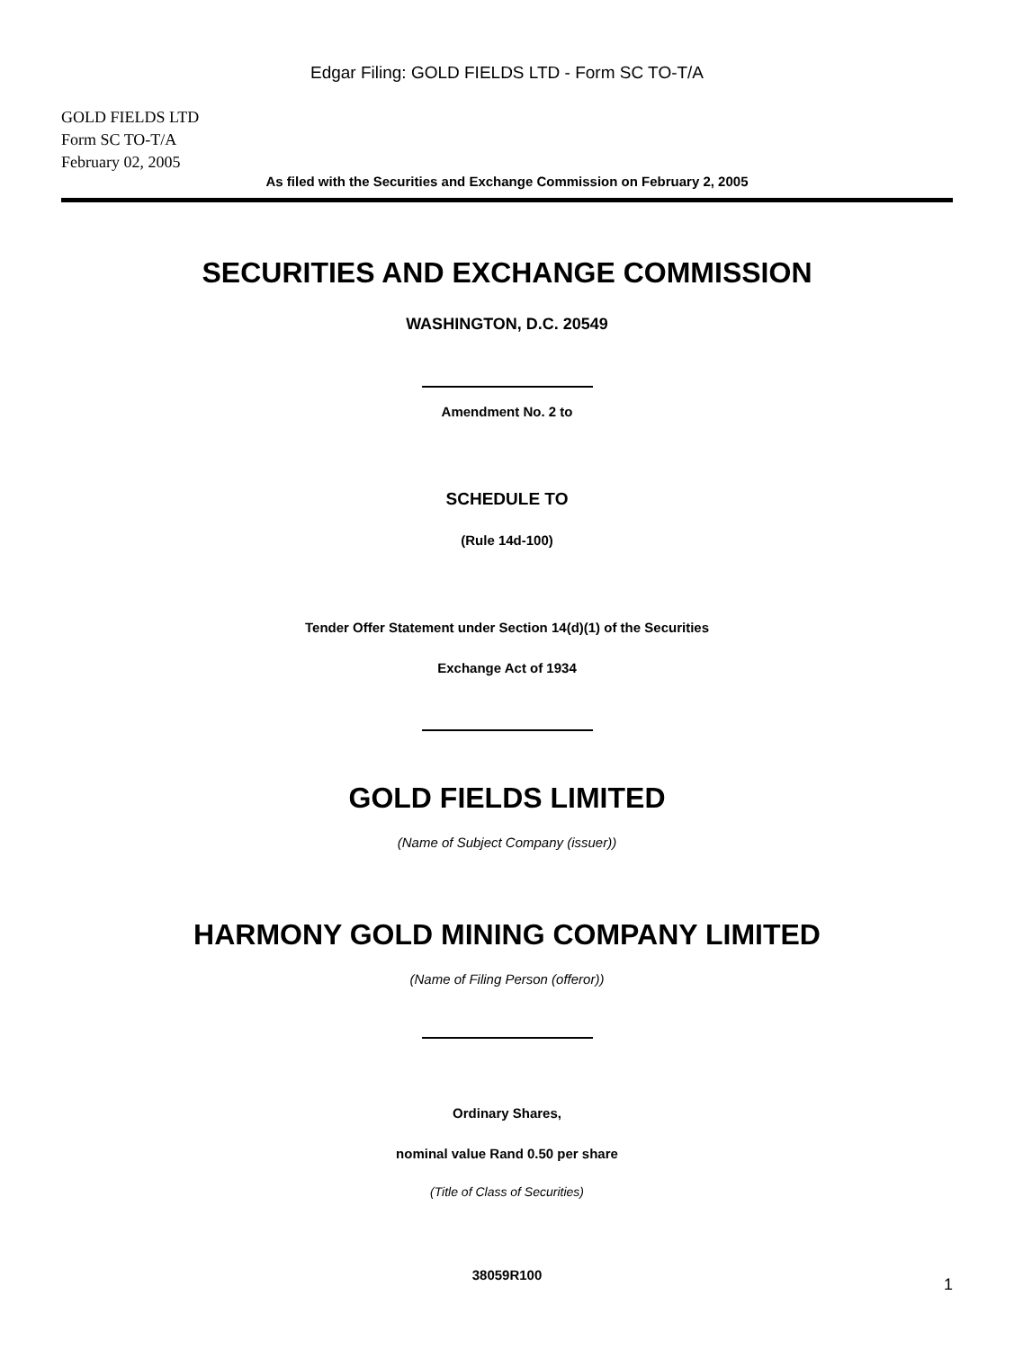Edgar Filing: GOLD FIELDS LTD - Form SC TO-T/A
GOLD FIELDS LTD
Form SC TO-T/A
February 02, 2005
As filed with the Securities and Exchange Commission on February 2, 2005
SECURITIES AND EXCHANGE COMMISSION
WASHINGTON, D.C. 20549
Amendment No. 2 to
SCHEDULE TO
(Rule 14d-100)
Tender Offer Statement under Section 14(d)(1) of the Securities
Exchange Act of 1934
GOLD FIELDS LIMITED
(Name of Subject Company (issuer))
HARMONY GOLD MINING COMPANY LIMITED
(Name of Filing Person (offeror))
Ordinary Shares,
nominal value Rand 0.50 per share
(Title of Class of Securities)
38059R100
1